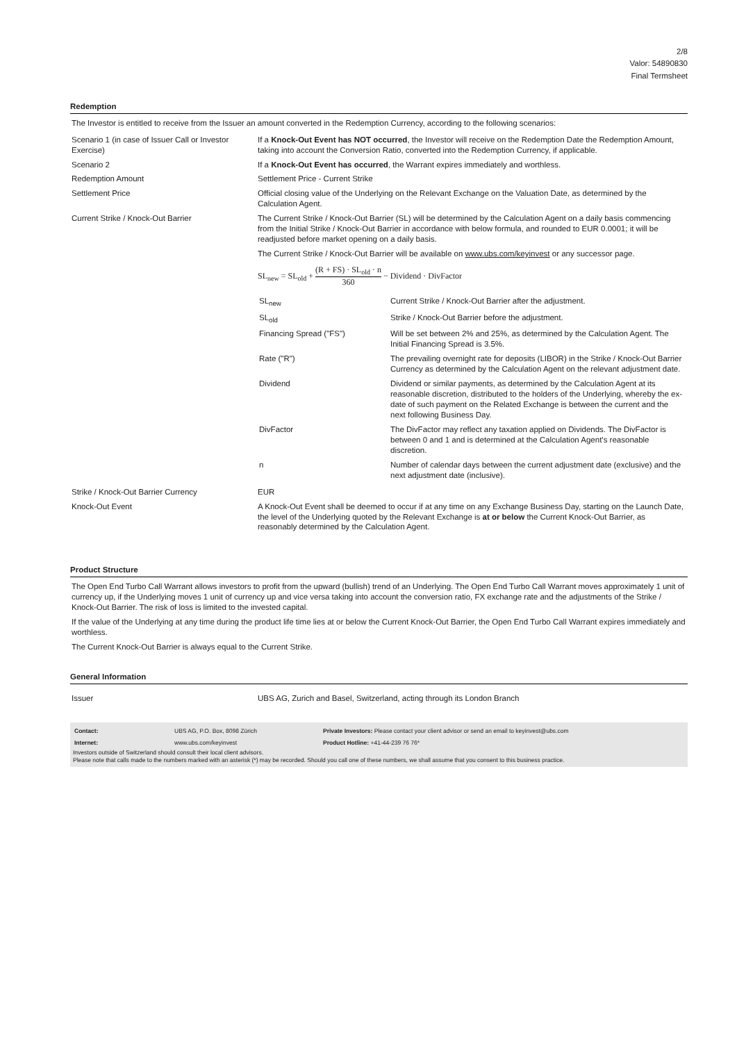2/8
Valor: 54890830
Final Termsheet
Redemption
The Investor is entitled to receive from the Issuer an amount converted in the Redemption Currency, according to the following scenarios:
| Scenario 1 (in case of Issuer Call or Investor Exercise) | If a Knock-Out Event has NOT occurred , the Investor will receive on the Redemption Date the Redemption Amount, taking into account the Conversion Ratio, converted into the Redemption Currency, if applicable. |
| Scenario 2 | If a Knock-Out Event has occurred , the Warrant expires immediately and worthless. |
| Redemption Amount | Settlement Price - Current Strike |
| Settlement Price | Official closing value of the Underlying on the Relevant Exchange on the Valuation Date, as determined by the Calculation Agent. |
| Current Strike / Knock-Out Barrier | The Current Strike / Knock-Out Barrier (SL) will be determined by the Calculation Agent on a daily basis commencing from the Initial Strike / Knock-Out Barrier in accordance with below formula, and rounded to EUR 0.0001; it will be readjusted before market opening on a daily basis. The Current Strike / Knock-Out Barrier will be available on www.ubs.com/keyinvest or any successor page. SL<sub>new</sub> = SL<sub>old</sub> + (R + FS) · SL<sub>old</sub> · n 360 − Dividend · DivFactor / SL<sub>new</sub> / Current Strike / Knock-Out Barrier after the adjustment. / / SL<sub>old</sub> / Strike / Knock-Out Barrier before the adjustment. / / Financing Spread ("FS") / Will be set between 2% and 25%, as determined by the Calculation Agent. The Initial Financing Spread is 3.5%. / / Rate ("R") / The prevailing overnight rate for deposits (LIBOR) in the Strike / Knock-Out Barrier Currency as determined by the Calculation Agent on the relevant adjustment date. / / Dividend / Dividend or similar payments, as determined by the Calculation Agent at its reasonable discretion, distributed to the holders of the Underlying, whereby the ex-date of such payment on the Related Exchange is between the current and the next following Business Day. / / DivFactor / The DivFactor may reflect any taxation applied on Dividends. The DivFactor is between 0 and 1 and is determined at the Calculation Agent’s reasonable discretion. / / n / Number of calendar days between the current adjustment date (exclusive) and the next adjustment date (inclusive). / |
| Strike / Knock-Out Barrier Currency | EUR |
| Knock-Out Event | A Knock-Out Event shall be deemed to occur if at any time on any Exchange Business Day, starting on the Launch Date, the level of the Underlying quoted by the Relevant Exchange is at or below the Current Knock-Out Barrier, as reasonably determined by the Calculation Agent. |
Product Structure
The Open End Turbo Call Warrant allows investors to profit from the upward (bullish) trend of an Underlying. The Open End Turbo Call Warrant moves approximately 1 unit of currency up, if the Underlying moves 1 unit of currency up and vice versa taking into account the conversion ratio, FX exchange rate and the adjustments of the Strike / Knock-Out Barrier. The risk of loss is limited to the invested capital.
If the value of the Underlying at any time during the product life time lies at or below the Current Knock-Out Barrier, the Open End Turbo Call Warrant expires immediately and worthless.
The Current Knock-Out Barrier is always equal to the Current Strike.
General Information
| Issuer | UBS AG, Zurich and Basel, Switzerland, acting through its London Branch |
| Contact: | UBS AG, P.O. Box, 8098 Zürich | Private Investors: Please contact your client advisor or send an email to keyinvest@ubs.com |
| Internet: | www.ubs.com/keyinvest | Product Hotline: +41-44-239 76 76* |
Investors outside of Switzerland should consult their local client advisors.
Please note that calls made to the numbers marked with an asterisk (*) may be recorded. Should you call one of these numbers, we shall assume that you consent to this business practice.